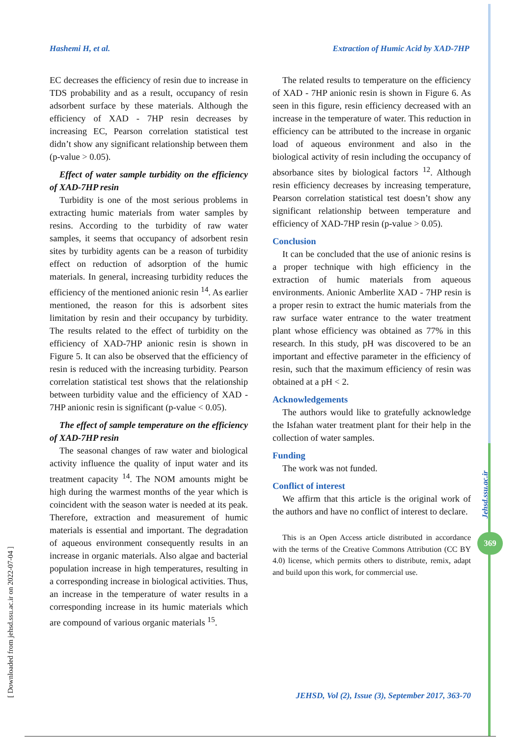Hashemi H, et al. Extraction of Humic Acid by XAD-7HP
EC decreases the efficiency of resin due to increase in TDS probability and as a result, occupancy of resin adsorbent surface by these materials. Although the efficiency of XAD - 7HP resin decreases by increasing EC, Pearson correlation statistical test didn’t show any significant relationship between them (p-value > 0.05).
Effect of water sample turbidity on the efficiency of XAD-7HP resin
Turbidity is one of the most serious problems in extracting humic materials from water samples by resins. According to the turbidity of raw water samples, it seems that occupancy of adsorbent resin sites by turbidity agents can be a reason of turbidity effect on reduction of adsorption of the humic materials. In general, increasing turbidity reduces the efficiency of the mentioned anionic resin <sup>14</sup>. As earlier mentioned, the reason for this is adsorbent sites limitation by resin and their occupancy by turbidity. The results related to the effect of turbidity on the efficiency of XAD-7HP anionic resin is shown in Figure 5. It can also be observed that the efficiency of resin is reduced with the increasing turbidity. Pearson correlation statistical test shows that the relationship between turbidity value and the efficiency of XAD - 7HP anionic resin is significant (p-value < 0.05).
The effect of sample temperature on the efficiency of XAD-7HP resin
The seasonal changes of raw water and biological activity influence the quality of input water and its treatment capacity <sup>14</sup>. The NOM amounts might be high during the warmest months of the year which is coincident with the season water is needed at its peak. Therefore, extraction and measurement of humic materials is essential and important. The degradation of aqueous environment consequently results in an increase in organic materials. Also algae and bacterial population increase in high temperatures, resulting in a corresponding increase in biological activities. Thus, an increase in the temperature of water results in a corresponding increase in its humic materials which are compound of various organic materials <sup>15</sup>.
The related results to temperature on the efficiency of XAD - 7HP anionic resin is shown in Figure 6. As seen in this figure, resin efficiency decreased with an increase in the temperature of water. This reduction in efficiency can be attributed to the increase in organic load of aqueous environment and also in the biological activity of resin including the occupancy of absorbance sites by biological factors <sup>12</sup>. Although resin efficiency decreases by increasing temperature, Pearson correlation statistical test doesn’t show any significant relationship between temperature and efficiency of XAD-7HP resin (p-value > 0.05).
Conclusion
It can be concluded that the use of anionic resins is a proper technique with high efficiency in the extraction of humic materials from aqueous environments. Anionic Amberlite XAD - 7HP resin is a proper resin to extract the humic materials from the raw surface water entrance to the water treatment plant whose efficiency was obtained as 77% in this research. In this study, pH was discovered to be an important and effective parameter in the efficiency of resin, such that the maximum efficiency of resin was obtained at a pH < 2.
Acknowledgements
The authors would like to gratefully acknowledge the Isfahan water treatment plant for their help in the collection of water samples.
Funding
The work was not funded.
Conflict of interest
We affirm that this article is the original work of the authors and have no conflict of interest to declare.
This is an Open Access article distributed in accordance with the terms of the Creative Commons Attribution (CC BY 4.0) license, which permits others to distribute, remix, adapt and build upon this work, for commercial use.
Jehsd.ssu.ac.ir
369
[ Downloaded from jehsd.ssu.ac.ir on 2022-07-04 ]
JEHSD, Vol (2), Issue (3), September 2017, 363-70